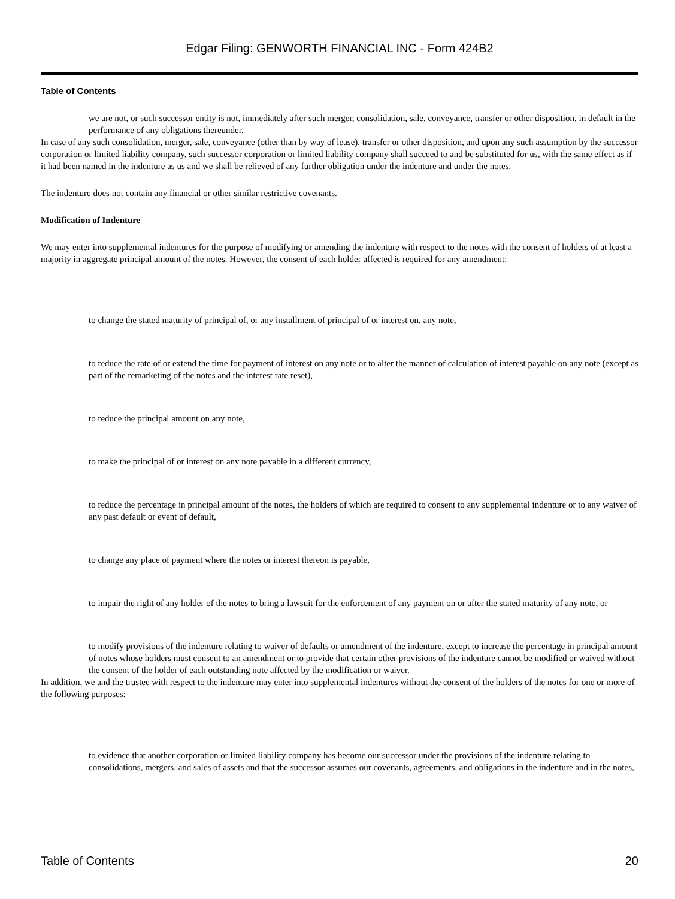Edgar Filing: GENWORTH FINANCIAL INC - Form 424B2
Table of Contents
we are not, or such successor entity is not, immediately after such merger, consolidation, sale, conveyance, transfer or other disposition, in default in the performance of any obligations thereunder.
In case of any such consolidation, merger, sale, conveyance (other than by way of lease), transfer or other disposition, and upon any such assumption by the successor corporation or limited liability company, such successor corporation or limited liability company shall succeed to and be substituted for us, with the same effect as if it had been named in the indenture as us and we shall be relieved of any further obligation under the indenture and under the notes.
The indenture does not contain any financial or other similar restrictive covenants.
Modification of Indenture
We may enter into supplemental indentures for the purpose of modifying or amending the indenture with respect to the notes with the consent of holders of at least a majority in aggregate principal amount of the notes. However, the consent of each holder affected is required for any amendment:
to change the stated maturity of principal of, or any installment of principal of or interest on, any note,
to reduce the rate of or extend the time for payment of interest on any note or to alter the manner of calculation of interest payable on any note (except as part of the remarketing of the notes and the interest rate reset),
to reduce the principal amount on any note,
to make the principal of or interest on any note payable in a different currency,
to reduce the percentage in principal amount of the notes, the holders of which are required to consent to any supplemental indenture or to any waiver of any past default or event of default,
to change any place of payment where the notes or interest thereon is payable,
to impair the right of any holder of the notes to bring a lawsuit for the enforcement of any payment on or after the stated maturity of any note, or
to modify provisions of the indenture relating to waiver of defaults or amendment of the indenture, except to increase the percentage in principal amount of notes whose holders must consent to an amendment or to provide that certain other provisions of the indenture cannot be modified or waived without the consent of the holder of each outstanding note affected by the modification or waiver.
In addition, we and the trustee with respect to the indenture may enter into supplemental indentures without the consent of the holders of the notes for one or more of the following purposes:
to evidence that another corporation or limited liability company has become our successor under the provisions of the indenture relating to consolidations, mergers, and sales of assets and that the successor assumes our covenants, agreements, and obligations in the indenture and in the notes,
Table of Contents 20